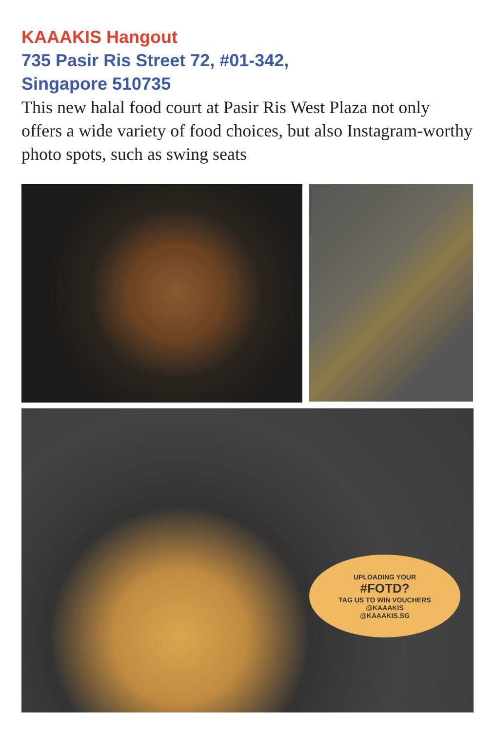KAAAKIS Hangout
735 Pasir Ris Street 72, #01-342,
Singapore 510735
This new halal food court at Pasir Ris West Plaza not only offers a wide variety of food choices, but also Instagram-worthy photo spots, such as swing seats
UPLOADING YOUR
#FOTD?
TAG US TO WIN VOUCHERS
@KAAAKIS
@KAAAKIS.SG